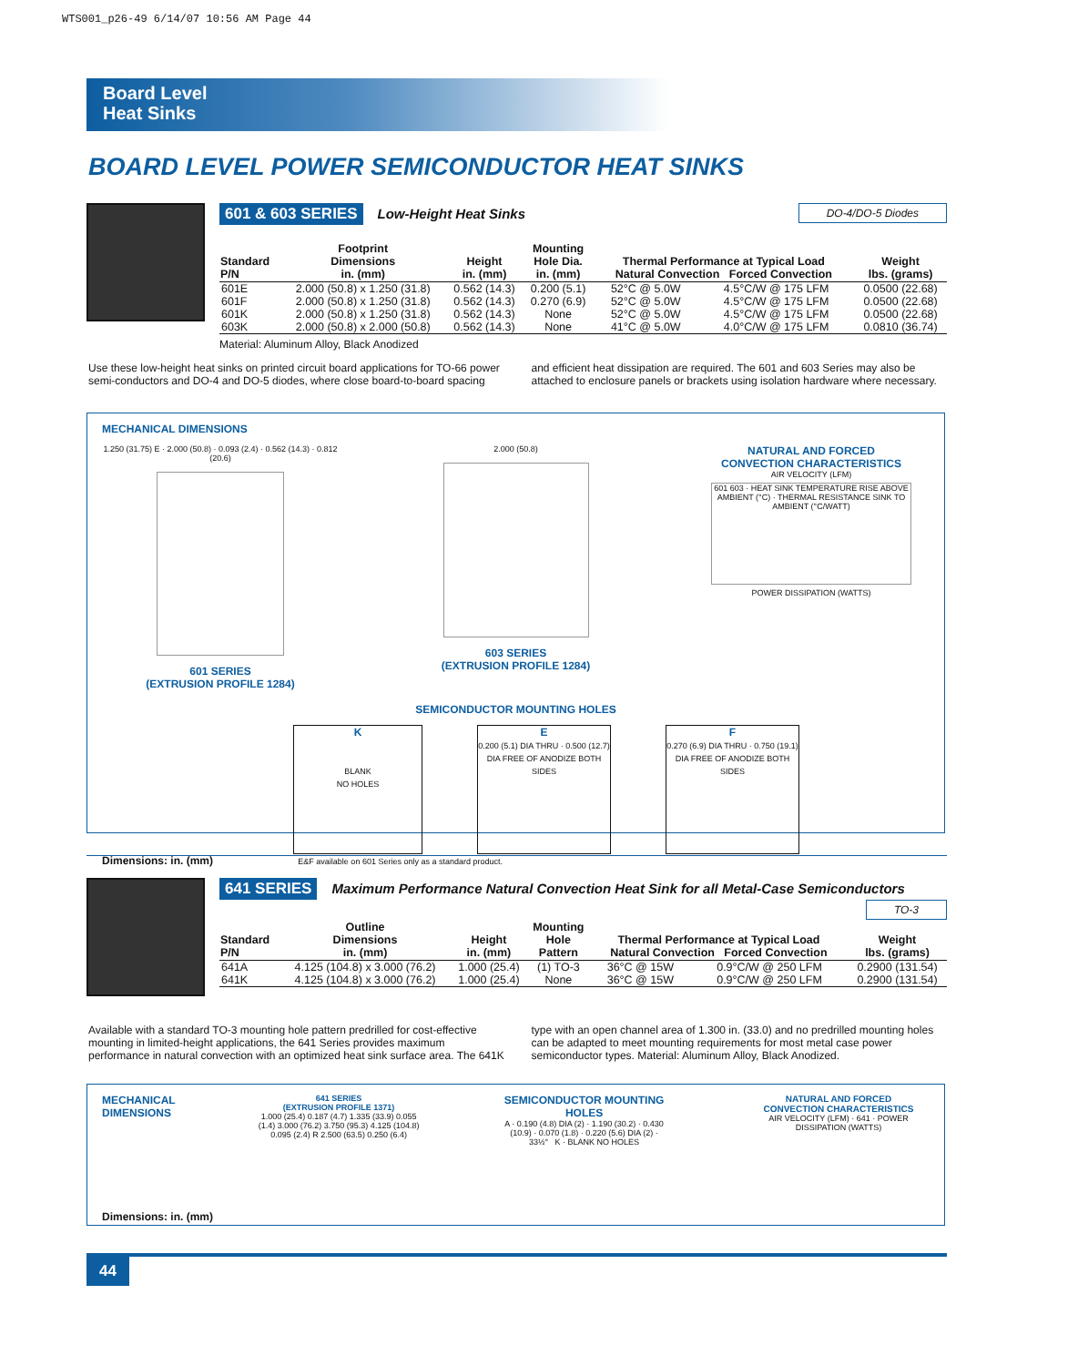WTS001_p26-49 6/14/07 10:56 AM Page 44
Board Level
Heat Sinks
BOARD LEVEL POWER SEMICONDUCTOR HEAT SINKS
601 & 603 SERIES Low-Height Heat Sinks DO-4/DO-5 Diodes
| Standard P/N | Footprint Dimensions in. (mm) | Height in. (mm) | Mounting Hole Dia. in. (mm) | Thermal Performance at Typical Load Natural Convection Forced Convection | | Weight lbs. (grams) |
| --- | --- | --- | --- | --- | --- | --- |
| 601E | 2.000 (50.8) x 1.250 (31.8) | 0.562 (14.3) | 0.200 (5.1) | 52°C @ 5.0W | 4.5°C/W @ 175 LFM | 0.0500 (22.68) |
| 601F | 2.000 (50.8) x 1.250 (31.8) | 0.562 (14.3) | 0.270 (6.9) | 52°C @ 5.0W | 4.5°C/W @ 175 LFM | 0.0500 (22.68) |
| 601K | 2.000 (50.8) x 1.250 (31.8) | 0.562 (14.3) | None | 52°C @ 5.0W | 4.5°C/W @ 175 LFM | 0.0500 (22.68) |
| 603K | 2.000 (50.8) x 2.000 (50.8) | 0.562 (14.3) | None | 41°C @ 5.0W | 4.0°C/W @ 175 LFM | 0.0810 (36.74) |
Material: Aluminum Alloy, Black Anodized
Use these low-height heat sinks on printed circuit board applications for TO-66 power semi-conductors and DO-4 and DO-5 diodes, where close board-to-board spacing and efficient heat dissipation are required. The 601 and 603 Series may also be attached to enclosure panels or brackets using isolation hardware where necessary.
MECHANICAL DIMENSIONS
1.250 (31.75) E · 2.000 (50.8) · 0.093 (2.4) · 0.562 (14.3) · 0.812 (20.6)
601 SERIES
(EXTRUSION PROFILE 1284)
2.000 (50.8)
603 SERIES
(EXTRUSION PROFILE 1284)
NATURAL AND FORCED
CONVECTION CHARACTERISTICS
AIR VELOCITY (LFM)
601 603 · HEAT SINK TEMPERATURE RISE ABOVE AMBIENT (°C) · THERMAL RESISTANCE SINK TO AMBIENT (°C/WATT)
POWER DISSIPATION (WATTS)
SEMICONDUCTOR MOUNTING HOLES
K
BLANK
NO HOLES
E
0.200 (5.1) DIA THRU · 0.500 (12.7) DIA FREE OF ANODIZE BOTH SIDES
F
0.270 (6.9) DIA THRU · 0.750 (19.1) DIA FREE OF ANODIZE BOTH SIDES
Dimensions: in. (mm) E&F available on 601 Series only as a standard product.
641 SERIES Maximum Performance Natural Convection Heat Sink for all Metal-Case Semiconductors TO-3
| Standard P/N | Outline Dimensions in. (mm) | Height in. (mm) | Mounting Hole Pattern | Thermal Performance at Typical Load Natural Convection Forced Convection | | Weight lbs. (grams) |
| --- | --- | --- | --- | --- | --- | --- |
| 641A | 4.125 (104.8) x 3.000 (76.2) | 1.000 (25.4) | (1) TO-3 | 36°C @ 15W | 0.9°C/W @ 250 LFM | 0.2900 (131.54) |
| 641K | 4.125 (104.8) x 3.000 (76.2) | 1.000 (25.4) | None | 36°C @ 15W | 0.9°C/W @ 250 LFM | 0.2900 (131.54) |
Available with a standard TO-3 mounting hole pattern predrilled for cost-effective mounting in limited-height applications, the 641 Series provides maximum performance in natural convection with an optimized heat sink surface area. The 641K type with an open channel area of 1.300 in. (33.0) and no predrilled mounting holes can be adapted to meet mounting requirements for most metal case power semiconductor types. Material: Aluminum Alloy, Black Anodized.
MECHANICAL
DIMENSIONS
641 SERIES
(EXTRUSION PROFILE 1371)
1.000 (25.4) 0.187 (4.7) 1.335 (33.9) 0.055 (1.4) 3.000 (76.2) 3.750 (95.3) 4.125 (104.8) 0.095 (2.4) R 2.500 (63.5) 0.250 (6.4)
SEMICONDUCTOR MOUNTING HOLES
A · 0.190 (4.8) DIA (2) · 1.190 (30.2) · 0.430 (10.9) · 0.070 (1.8) · 0.220 (5.6) DIA (2) · 33½° K · BLANK NO HOLES
NATURAL AND FORCED
CONVECTION CHARACTERISTICS
AIR VELOCITY (LFM) · 641 · POWER DISSIPATION (WATTS)
Dimensions: in. (mm)
44